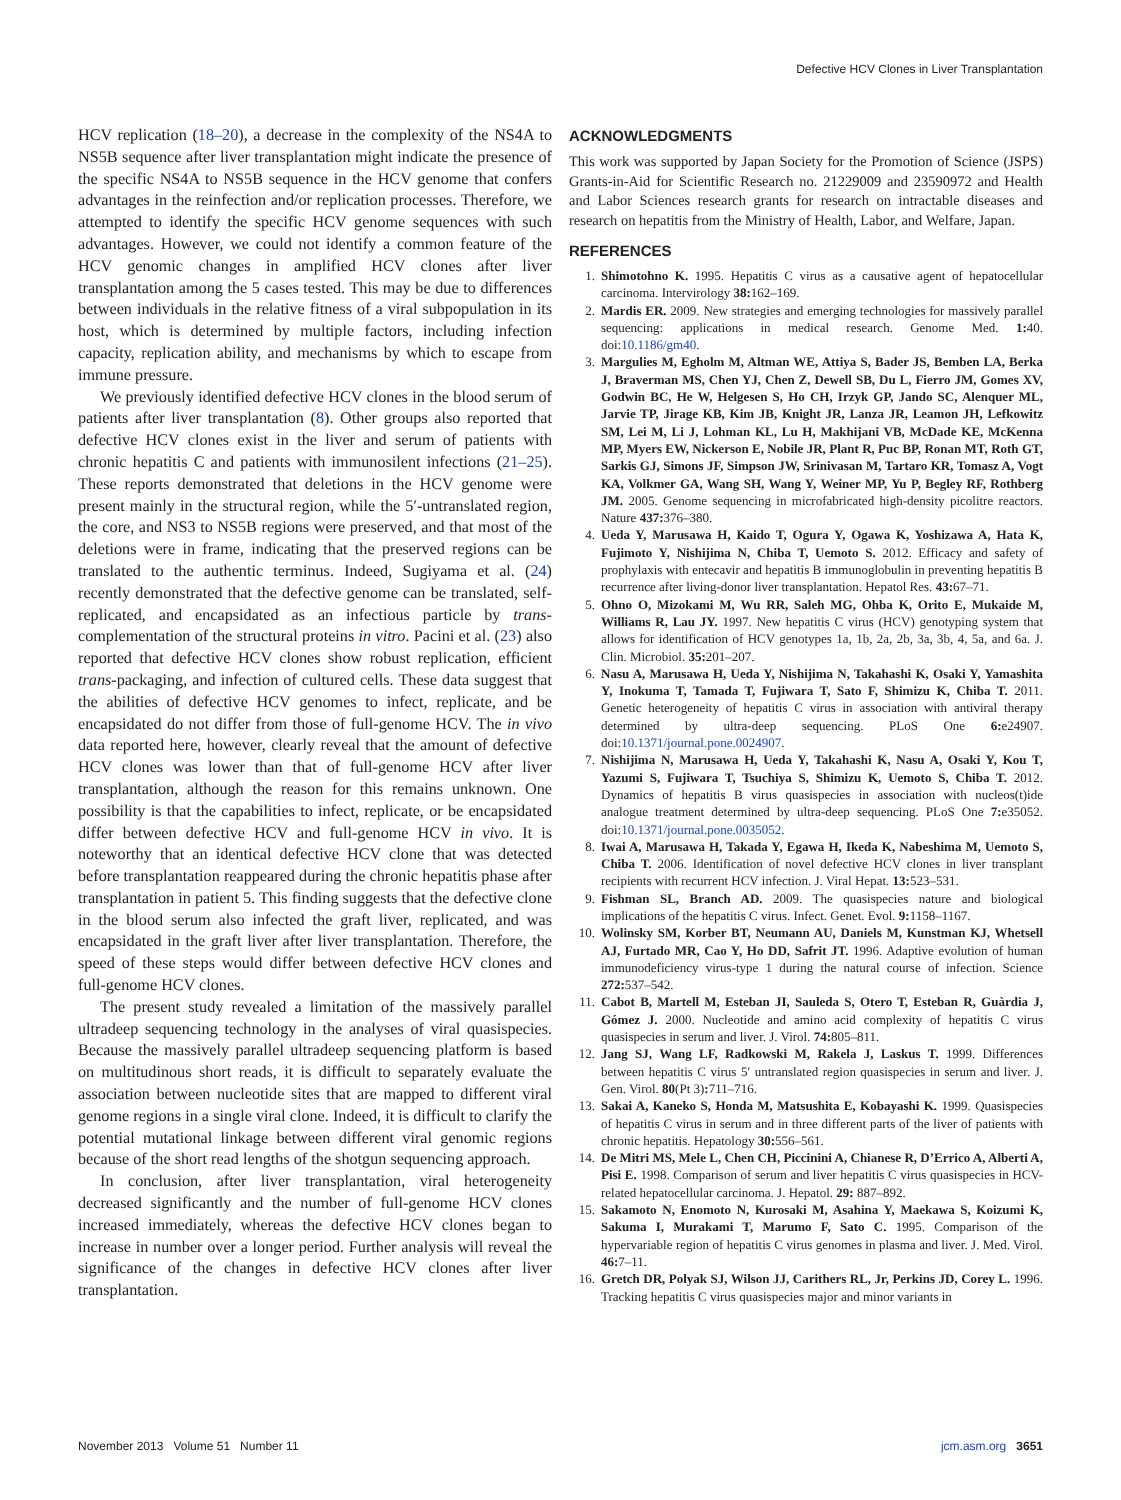Defective HCV Clones in Liver Transplantation
HCV replication (18–20), a decrease in the complexity of the NS4A to NS5B sequence after liver transplantation might indicate the presence of the specific NS4A to NS5B sequence in the HCV genome that confers advantages in the reinfection and/or replication processes. Therefore, we attempted to identify the specific HCV genome sequences with such advantages. However, we could not identify a common feature of the HCV genomic changes in amplified HCV clones after liver transplantation among the 5 cases tested. This may be due to differences between individuals in the relative fitness of a viral subpopulation in its host, which is determined by multiple factors, including infection capacity, replication ability, and mechanisms by which to escape from immune pressure.
We previously identified defective HCV clones in the blood serum of patients after liver transplantation (8). Other groups also reported that defective HCV clones exist in the liver and serum of patients with chronic hepatitis C and patients with immunosilent infections (21–25). These reports demonstrated that deletions in the HCV genome were present mainly in the structural region, while the 5′-untranslated region, the core, and NS3 to NS5B regions were preserved, and that most of the deletions were in frame, indicating that the preserved regions can be translated to the authentic terminus. Indeed, Sugiyama et al. (24) recently demonstrated that the defective genome can be translated, self-replicated, and encapsidated as an infectious particle by trans-complementation of the structural proteins in vitro. Pacini et al. (23) also reported that defective HCV clones show robust replication, efficient trans-packaging, and infection of cultured cells. These data suggest that the abilities of defective HCV genomes to infect, replicate, and be encapsidated do not differ from those of full-genome HCV. The in vivo data reported here, however, clearly reveal that the amount of defective HCV clones was lower than that of full-genome HCV after liver transplantation, although the reason for this remains unknown. One possibility is that the capabilities to infect, replicate, or be encapsidated differ between defective HCV and full-genome HCV in vivo. It is noteworthy that an identical defective HCV clone that was detected before transplantation reappeared during the chronic hepatitis phase after transplantation in patient 5. This finding suggests that the defective clone in the blood serum also infected the graft liver, replicated, and was encapsidated in the graft liver after liver transplantation. Therefore, the speed of these steps would differ between defective HCV clones and full-genome HCV clones.
The present study revealed a limitation of the massively parallel ultradeep sequencing technology in the analyses of viral quasispecies. Because the massively parallel ultradeep sequencing platform is based on multitudinous short reads, it is difficult to separately evaluate the association between nucleotide sites that are mapped to different viral genome regions in a single viral clone. Indeed, it is difficult to clarify the potential mutational linkage between different viral genomic regions because of the short read lengths of the shotgun sequencing approach.
In conclusion, after liver transplantation, viral heterogeneity decreased significantly and the number of full-genome HCV clones increased immediately, whereas the defective HCV clones began to increase in number over a longer period. Further analysis will reveal the significance of the changes in defective HCV clones after liver transplantation.
ACKNOWLEDGMENTS
This work was supported by Japan Society for the Promotion of Science (JSPS) Grants-in-Aid for Scientific Research no. 21229009 and 23590972 and Health and Labor Sciences research grants for research on intractable diseases and research on hepatitis from the Ministry of Health, Labor, and Welfare, Japan.
REFERENCES
1. Shimotohno K. 1995. Hepatitis C virus as a causative agent of hepatocellular carcinoma. Intervirology 38: 162–169.
2. Mardis ER. 2009. New strategies and emerging technologies for massively parallel sequencing: applications in medical research. Genome Med. 1: 40. doi:10.1186/gm40.
3. Margulies M, Egholm M, Altman WE, Attiya S, Bader JS, Bemben LA, Berka J, Braverman MS, Chen YJ, Chen Z, Dewell SB, Du L, Fierro JM, Gomes XV, Godwin BC, He W, Helgesen S, Ho CH, Irzyk GP, Jando SC, Alenquer ML, Jarvie TP, Jirage KB, Kim JB, Knight JR, Lanza JR, Leamon JH, Lefkowitz SM, Lei M, Li J, Lohman KL, Lu H, Makhijani VB, McDade KE, McKenna MP, Myers EW, Nickerson E, Nobile JR, Plant R, Puc BP, Ronan MT, Roth GT, Sarkis GJ, Simons JF, Simpson JW, Srinivasan M, Tartaro KR, Tomasz A, Vogt KA, Volkmer GA, Wang SH, Wang Y, Weiner MP, Yu P, Begley RF, Rothberg JM. 2005. Genome sequencing in microfabricated high-density picolitre reactors. Nature 437: 376–380.
4. Ueda Y, Marusawa H, Kaido T, Ogura Y, Ogawa K, Yoshizawa A, Hata K, Fujimoto Y, Nishijima N, Chiba T, Uemoto S. 2012. Efficacy and safety of prophylaxis with entecavir and hepatitis B immunoglobulin in preventing hepatitis B recurrence after living-donor liver transplantation. Hepatol Res. 43: 67–71.
5. Ohno O, Mizokami M, Wu RR, Saleh MG, Ohba K, Orito E, Mukaide M, Williams R, Lau JY. 1997. New hepatitis C virus (HCV) genotyping system that allows for identification of HCV genotypes 1a, 1b, 2a, 2b, 3a, 3b, 4, 5a, and 6a. J. Clin. Microbiol. 35: 201–207.
6. Nasu A, Marusawa H, Ueda Y, Nishijima N, Takahashi K, Osaki Y, Yamashita Y, Inokuma T, Tamada T, Fujiwara T, Sato F, Shimizu K, Chiba T. 2011. Genetic heterogeneity of hepatitis C virus in association with antiviral therapy determined by ultra-deep sequencing. PLoS One 6: e24907. doi:10.1371/journal.pone.0024907.
7. Nishijima N, Marusawa H, Ueda Y, Takahashi K, Nasu A, Osaki Y, Kou T, Yazumi S, Fujiwara T, Tsuchiya S, Shimizu K, Uemoto S, Chiba T. 2012. Dynamics of hepatitis B virus quasispecies in association with nucleos(t)ide analogue treatment determined by ultra-deep sequencing. PLoS One 7: e35052. doi:10.1371/journal.pone.0035052.
8. Iwai A, Marusawa H, Takada Y, Egawa H, Ikeda K, Nabeshima M, Uemoto S, Chiba T. 2006. Identification of novel defective HCV clones in liver transplant recipients with recurrent HCV infection. J. Viral Hepat. 13: 523–531.
9. Fishman SL, Branch AD. 2009. The quasispecies nature and biological implications of the hepatitis C virus. Infect. Genet. Evol. 9: 1158–1167.
10. Wolinsky SM, Korber BT, Neumann AU, Daniels M, Kunstman KJ, Whetsell AJ, Furtado MR, Cao Y, Ho DD, Safrit JT. 1996. Adaptive evolution of human immunodeficiency virus-type 1 during the natural course of infection. Science 272: 537–542.
11. Cabot B, Martell M, Esteban JI, Sauleda S, Otero T, Esteban R, Guàrdia J, Gómez J. 2000. Nucleotide and amino acid complexity of hepatitis C virus quasispecies in serum and liver. J. Virol. 74: 805–811.
12. Jang SJ, Wang LF, Radkowski M, Rakela J, Laskus T. 1999. Differences between hepatitis C virus 5′ untranslated region quasispecies in serum and liver. J. Gen. Virol. 80(Pt 3): 711–716.
13. Sakai A, Kaneko S, Honda M, Matsushita E, Kobayashi K. 1999. Quasispecies of hepatitis C virus in serum and in three different parts of the liver of patients with chronic hepatitis. Hepatology 30: 556–561.
14. De Mitri MS, Mele L, Chen CH, Piccinini A, Chianese R, D’Errico A, Alberti A, Pisi E. 1998. Comparison of serum and liver hepatitis C virus quasispecies in HCV-related hepatocellular carcinoma. J. Hepatol. 29: 887–892.
15. Sakamoto N, Enomoto N, Kurosaki M, Asahina Y, Maekawa S, Koizumi K, Sakuma I, Murakami T, Marumo F, Sato C. 1995. Comparison of the hypervariable region of hepatitis C virus genomes in plasma and liver. J. Med. Virol. 46: 7–11.
16. Gretch DR, Polyak SJ, Wilson JJ, Carithers RL, Jr, Perkins JD, Corey L. 1996. Tracking hepatitis C virus quasispecies major and minor variants in
November 2013 Volume 51 Number 11 jcm.asm.org 3651